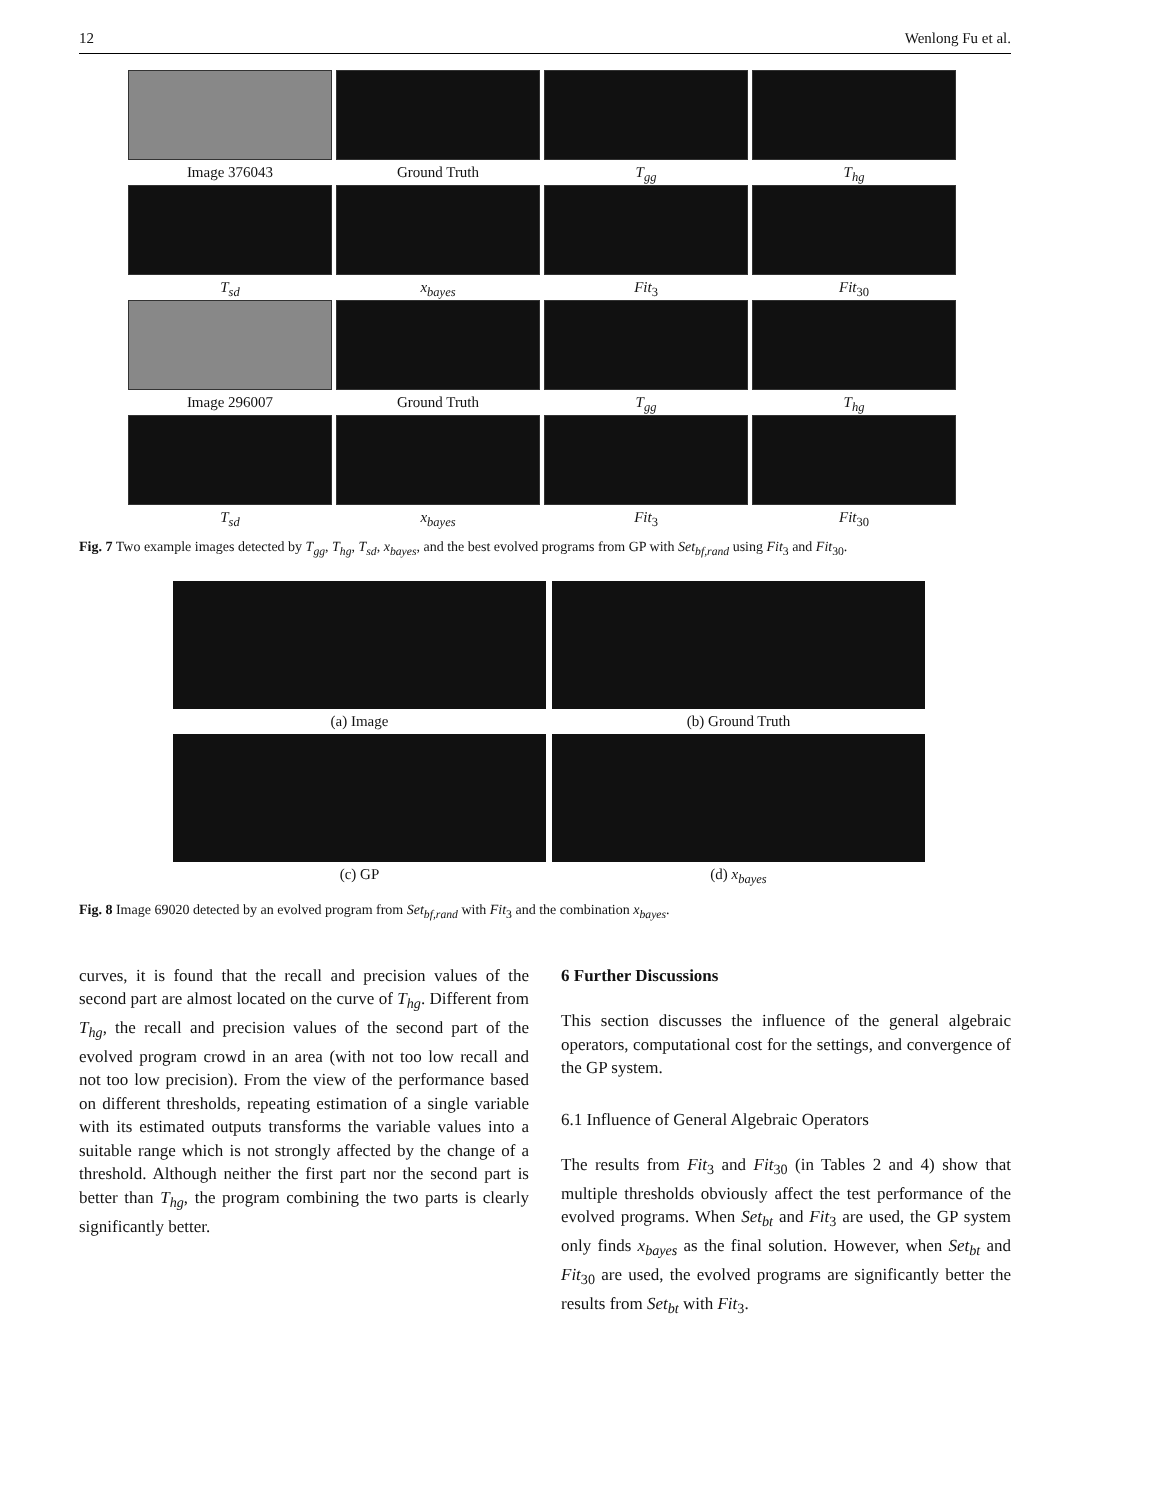12 Wenlong Fu et al.
Image 376043
Ground Truth
T<sub>gg</sub>
T<sub>hg</sub>
T<sub>sd</sub>
x<sub>bayes</sub>
Fit<sub>3</sub>
Fit<sub>30</sub>
Image 296007
Ground Truth
T<sub>gg</sub>
T<sub>hg</sub>
T<sub>sd</sub>
x<sub>bayes</sub>
Fit<sub>3</sub>
Fit<sub>30</sub>
Fig. 7 Two example images detected by T<sub>gg</sub>, T<sub>hg</sub>, T<sub>sd</sub>, x<sub>bayes</sub>, and the best evolved programs from GP with Set<sub>bf,rand</sub> using Fit<sub>3</sub> and Fit<sub>30</sub>.
(a) Image
(b) Ground Truth
(c) GP
(d) x<sub>bayes</sub>
Fig. 8 Image 69020 detected by an evolved program from Set<sub>bf,rand</sub> with Fit<sub>3</sub> and the combination x<sub>bayes</sub>.
curves, it is found that the recall and precision values of the second part are almost located on the curve of T<sub>hg</sub>. Different from T<sub>hg</sub>, the recall and precision values of the second part of the evolved program crowd in an area (with not too low recall and not too low precision). From the view of the performance based on different thresholds, repeating estimation of a single variable with its estimated outputs transforms the variable values into a suitable range which is not strongly affected by the change of a threshold. Although neither the first part nor the second part is better than T<sub>hg</sub>, the program combining the two parts is clearly significantly better.
6 Further Discussions
This section discusses the influence of the general algebraic operators, computational cost for the settings, and convergence of the GP system.
6.1 Influence of General Algebraic Operators
The results from Fit<sub>3</sub> and Fit<sub>30</sub> (in Tables 2 and 4) show that multiple thresholds obviously affect the test performance of the evolved programs. When Set<sub>bt</sub> and Fit<sub>3</sub> are used, the GP system only finds x<sub>bayes</sub> as the final solution. However, when Set<sub>bt</sub> and Fit<sub>30</sub> are used, the evolved programs are significantly better the results from Set<sub>bt</sub> with Fit<sub>3</sub>.